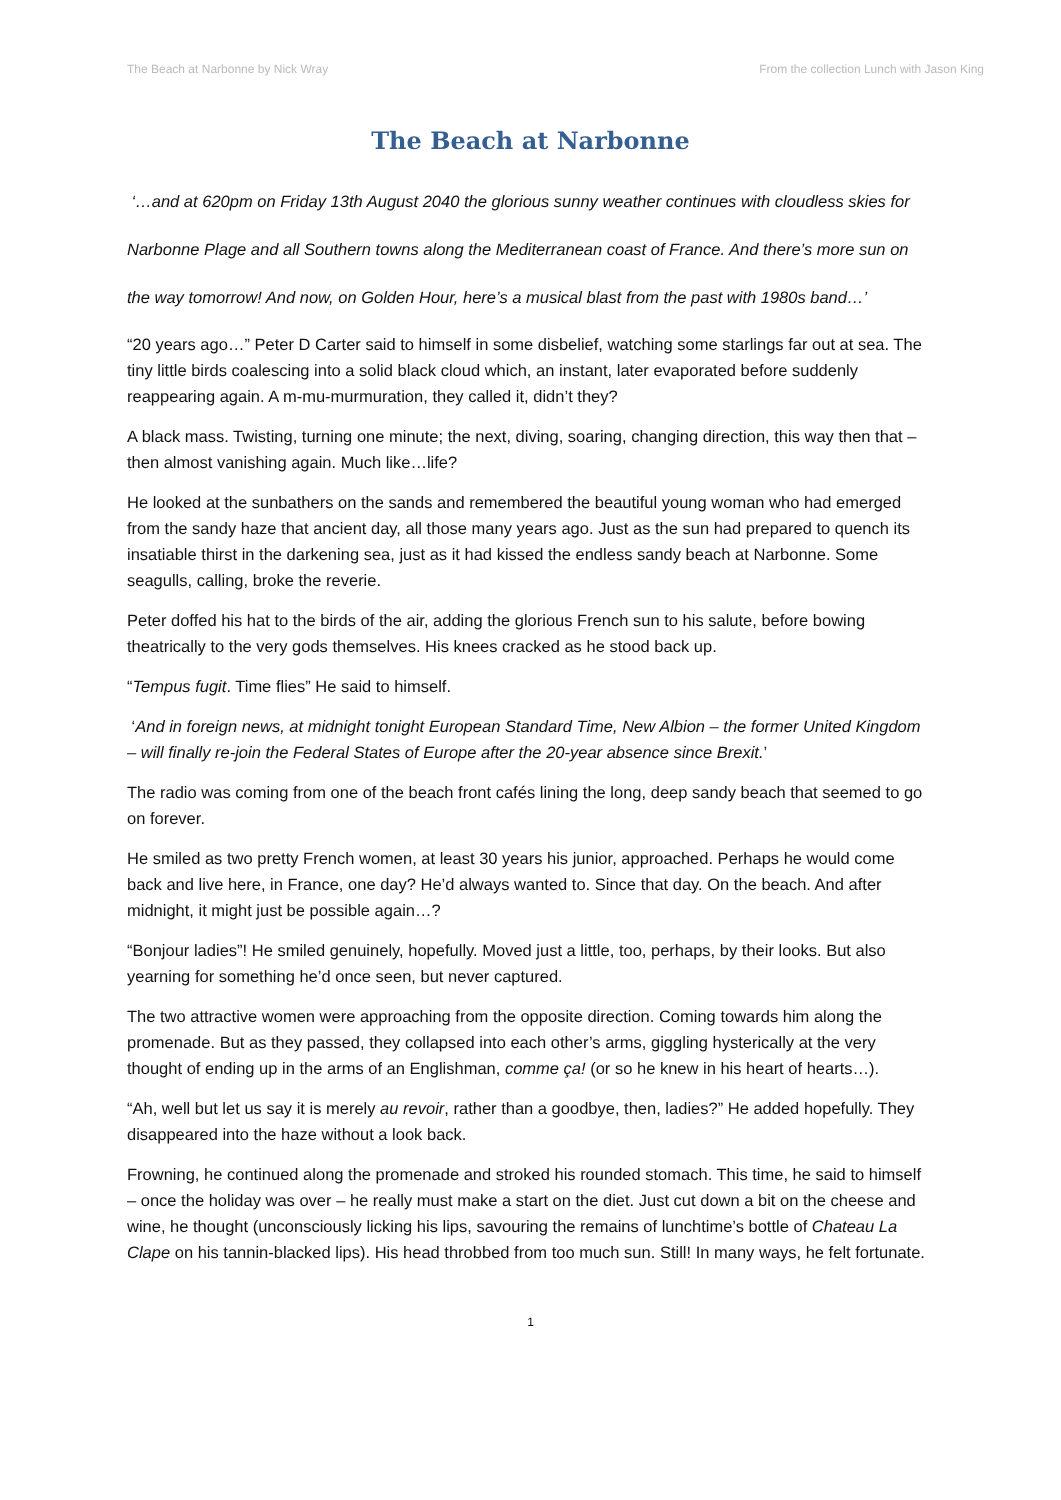The Beach at Narbonne by Nick Wray From the collection Lunch with Jason King
The Beach at Narbonne
‘…and at 620pm on Friday 13th August 2040 the glorious sunny weather continues with cloudless skies for Narbonne Plage and all Southern towns along the Mediterranean coast of France. And there’s more sun on the way tomorrow! And now, on Golden Hour, here’s a musical blast from the past with 1980s band…’
“20 years ago…” Peter D Carter said to himself in some disbelief, watching some starlings far out at sea. The tiny little birds coalescing into a solid black cloud which, an instant, later evaporated before suddenly reappearing again. A m-mu-murmuration, they called it, didn’t they?
A black mass. Twisting, turning one minute; the next, diving, soaring, changing direction, this way then that – then almost vanishing again. Much like…life?
He looked at the sunbathers on the sands and remembered the beautiful young woman who had emerged from the sandy haze that ancient day, all those many years ago. Just as the sun had prepared to quench its insatiable thirst in the darkening sea, just as it had kissed the endless sandy beach at Narbonne. Some seagulls, calling, broke the reverie.
Peter doffed his hat to the birds of the air, adding the glorious French sun to his salute, before bowing theatrically to the very gods themselves. His knees cracked as he stood back up.
“Tempus fugit. Time flies” He said to himself.
‘And in foreign news, at midnight tonight European Standard Time, New Albion – the former United Kingdom – will finally re-join the Federal States of Europe after the 20-year absence since Brexit.’
The radio was coming from one of the beach front cafés lining the long, deep sandy beach that seemed to go on forever.
He smiled as two pretty French women, at least 30 years his junior, approached. Perhaps he would come back and live here, in France, one day? He’d always wanted to. Since that day. On the beach. And after midnight, it might just be possible again…?
“Bonjour ladies”! He smiled genuinely, hopefully. Moved just a little, too, perhaps, by their looks. But also yearning for something he’d once seen, but never captured.
The two attractive women were approaching from the opposite direction. Coming towards him along the promenade. But as they passed, they collapsed into each other’s arms, giggling hysterically at the very thought of ending up in the arms of an Englishman, comme ça! (or so he knew in his heart of hearts…).
“Ah, well but let us say it is merely au revoir, rather than a goodbye, then, ladies?” He added hopefully. They disappeared into the haze without a look back.
Frowning, he continued along the promenade and stroked his rounded stomach. This time, he said to himself – once the holiday was over – he really must make a start on the diet. Just cut down a bit on the cheese and wine, he thought (unconsciously licking his lips, savouring the remains of lunchtime’s bottle of Chateau La Clape on his tannin-blacked lips). His head throbbed from too much sun. Still! In many ways, he felt fortunate.
1